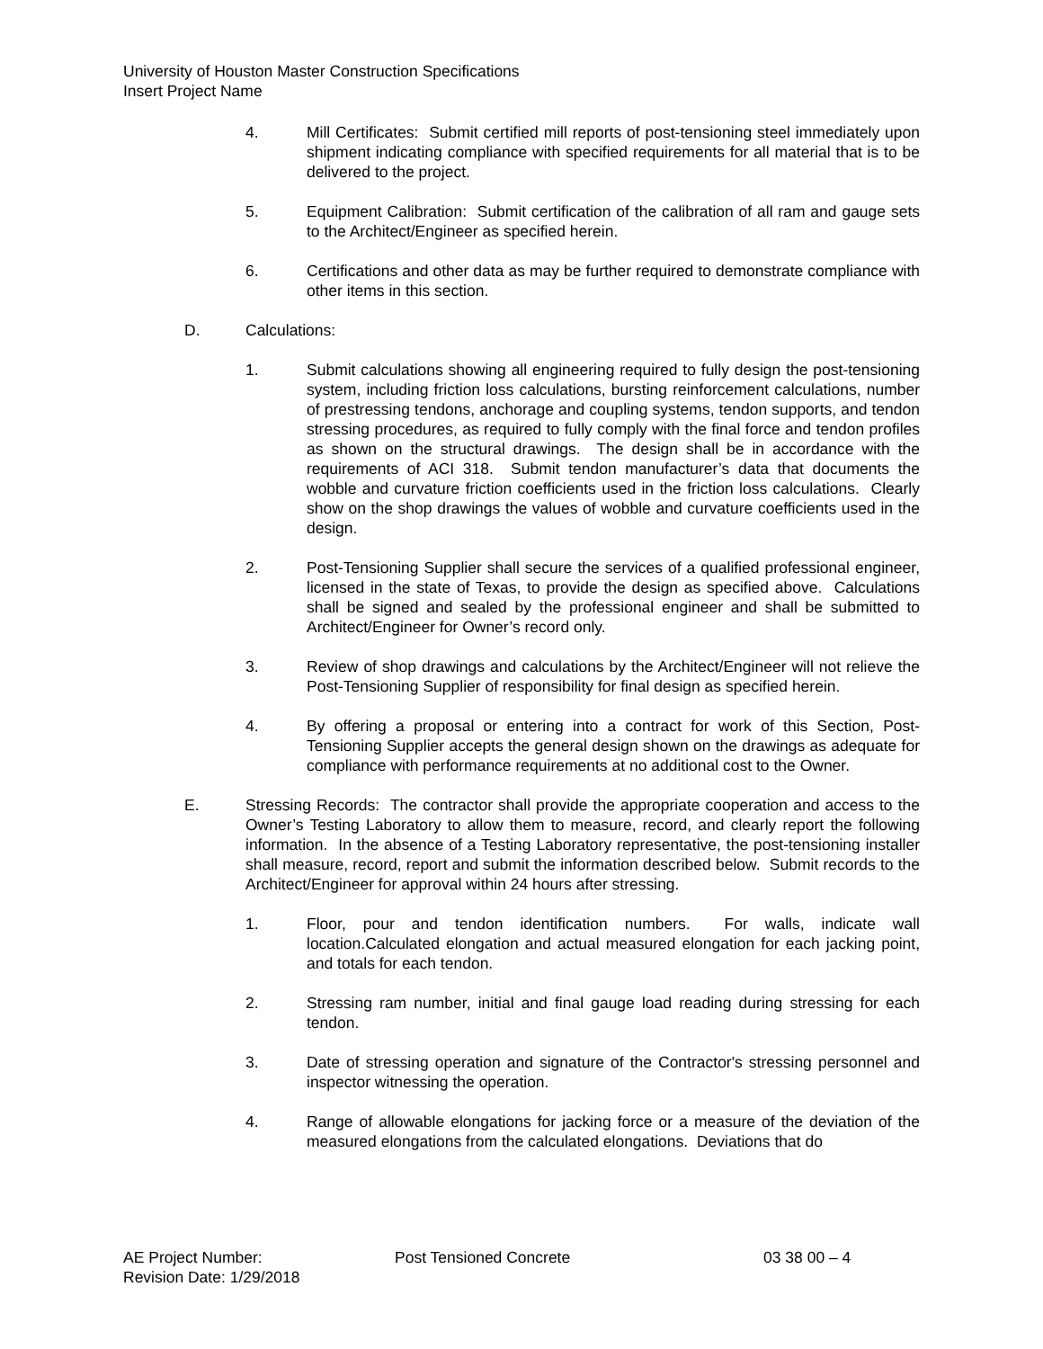University of Houston Master Construction Specifications
Insert Project Name
4. Mill Certificates: Submit certified mill reports of post-tensioning steel immediately upon shipment indicating compliance with specified requirements for all material that is to be delivered to the project.
5. Equipment Calibration: Submit certification of the calibration of all ram and gauge sets to the Architect/Engineer as specified herein.
6. Certifications and other data as may be further required to demonstrate compliance with other items in this section.
D. Calculations:
1. Submit calculations showing all engineering required to fully design the post-tensioning system, including friction loss calculations, bursting reinforcement calculations, number of prestressing tendons, anchorage and coupling systems, tendon supports, and tendon stressing procedures, as required to fully comply with the final force and tendon profiles as shown on the structural drawings. The design shall be in accordance with the requirements of ACI 318. Submit tendon manufacturer’s data that documents the wobble and curvature friction coefficients used in the friction loss calculations. Clearly show on the shop drawings the values of wobble and curvature coefficients used in the design.
2. Post-Tensioning Supplier shall secure the services of a qualified professional engineer, licensed in the state of Texas, to provide the design as specified above. Calculations shall be signed and sealed by the professional engineer and shall be submitted to Architect/Engineer for Owner’s record only.
3. Review of shop drawings and calculations by the Architect/Engineer will not relieve the Post-Tensioning Supplier of responsibility for final design as specified herein.
4. By offering a proposal or entering into a contract for work of this Section, Post-Tensioning Supplier accepts the general design shown on the drawings as adequate for compliance with performance requirements at no additional cost to the Owner.
E. Stressing Records: The contractor shall provide the appropriate cooperation and access to the Owner’s Testing Laboratory to allow them to measure, record, and clearly report the following information. In the absence of a Testing Laboratory representative, the post-tensioning installer shall measure, record, report and submit the information described below. Submit records to the Architect/Engineer for approval within 24 hours after stressing.
1. Floor, pour and tendon identification numbers. For walls, indicate wall location.Calculated elongation and actual measured elongation for each jacking point, and totals for each tendon.
2. Stressing ram number, initial and final gauge load reading during stressing for each tendon.
3. Date of stressing operation and signature of the Contractor's stressing personnel and inspector witnessing the operation.
4. Range of allowable elongations for jacking force or a measure of the deviation of the measured elongations from the calculated elongations. Deviations that do
AE Project Number: Post Tensioned Concrete 03 38 00 – 4
Revision Date: 1/29/2018